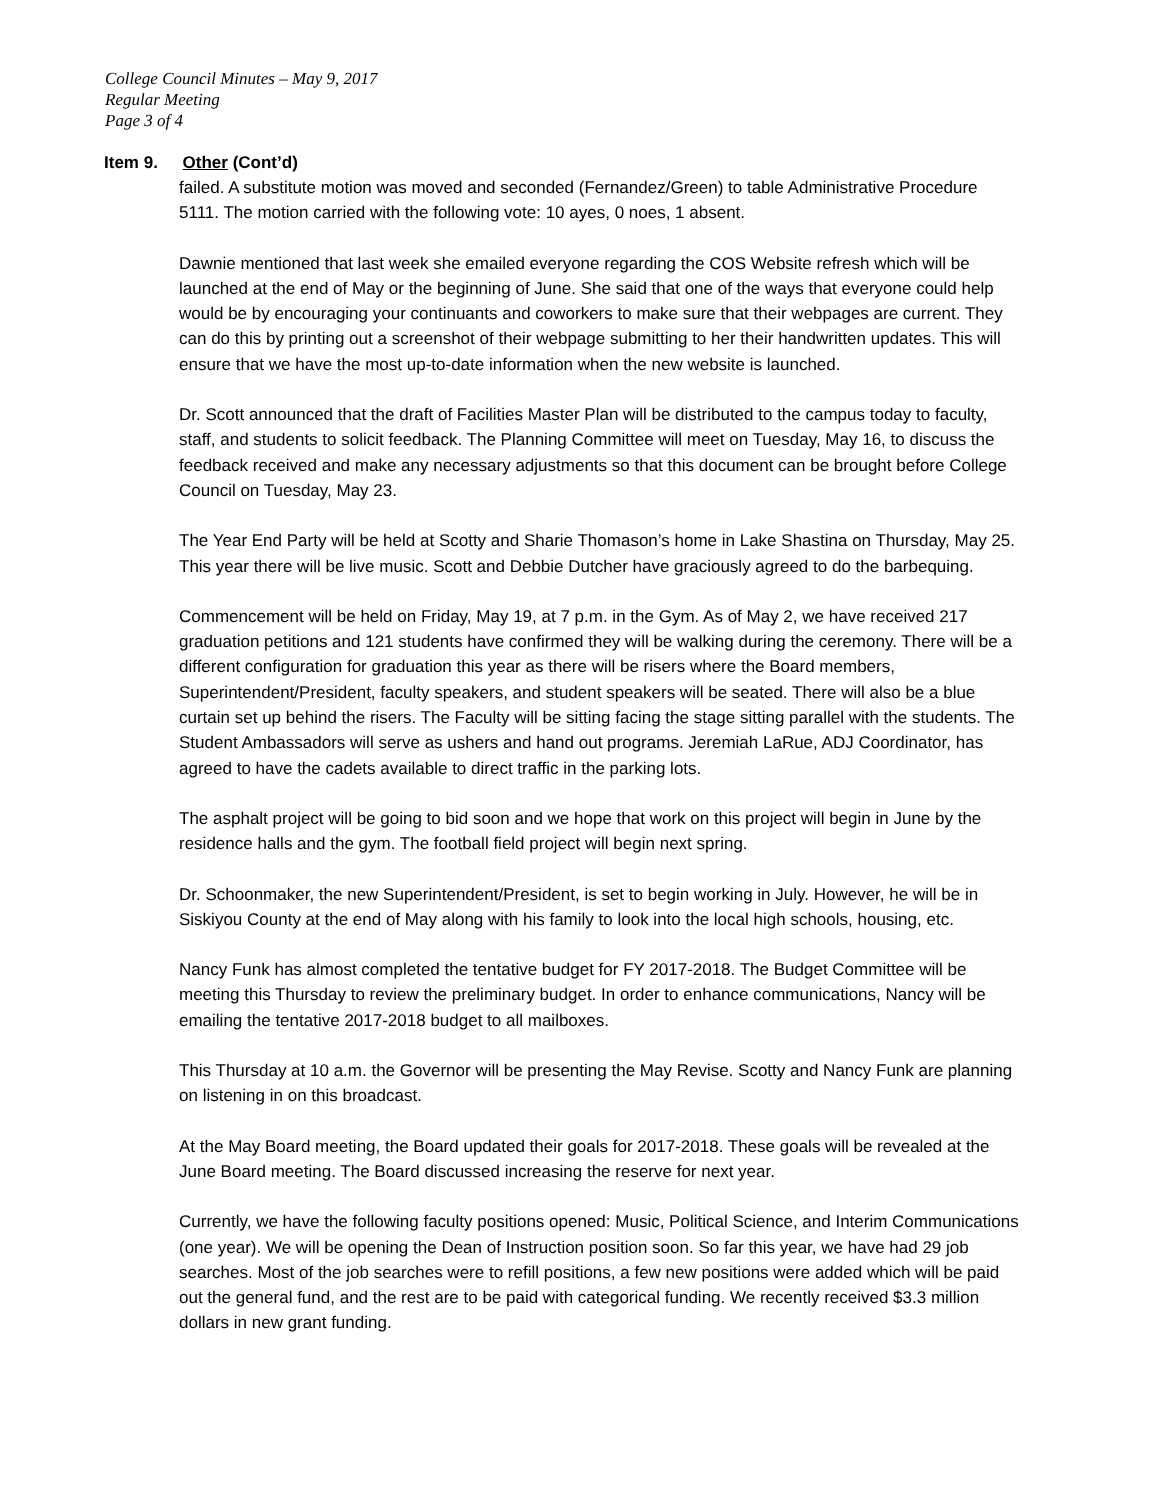College Council Minutes – May 9, 2017
Regular Meeting
Page 3 of 4
Item 9. Other (Cont’d)
failed. A substitute motion was moved and seconded (Fernandez/Green) to table Administrative Procedure 5111. The motion carried with the following vote: 10 ayes, 0 noes, 1 absent.
Dawnie mentioned that last week she emailed everyone regarding the COS Website refresh which will be launched at the end of May or the beginning of June. She said that one of the ways that everyone could help would be by encouraging your continuants and coworkers to make sure that their webpages are current. They can do this by printing out a screenshot of their webpage submitting to her their handwritten updates. This will ensure that we have the most up-to-date information when the new website is launched.
Dr. Scott announced that the draft of Facilities Master Plan will be distributed to the campus today to faculty, staff, and students to solicit feedback. The Planning Committee will meet on Tuesday, May 16, to discuss the feedback received and make any necessary adjustments so that this document can be brought before College Council on Tuesday, May 23.
The Year End Party will be held at Scotty and Sharie Thomason’s home in Lake Shastina on Thursday, May 25. This year there will be live music. Scott and Debbie Dutcher have graciously agreed to do the barbequing.
Commencement will be held on Friday, May 19, at 7 p.m. in the Gym. As of May 2, we have received 217 graduation petitions and 121 students have confirmed they will be walking during the ceremony. There will be a different configuration for graduation this year as there will be risers where the Board members, Superintendent/President, faculty speakers, and student speakers will be seated. There will also be a blue curtain set up behind the risers. The Faculty will be sitting facing the stage sitting parallel with the students. The Student Ambassadors will serve as ushers and hand out programs. Jeremiah LaRue, ADJ Coordinator, has agreed to have the cadets available to direct traffic in the parking lots.
The asphalt project will be going to bid soon and we hope that work on this project will begin in June by the residence halls and the gym. The football field project will begin next spring.
Dr. Schoonmaker, the new Superintendent/President, is set to begin working in July. However, he will be in Siskiyou County at the end of May along with his family to look into the local high schools, housing, etc.
Nancy Funk has almost completed the tentative budget for FY 2017-2018. The Budget Committee will be meeting this Thursday to review the preliminary budget. In order to enhance communications, Nancy will be emailing the tentative 2017-2018 budget to all mailboxes.
This Thursday at 10 a.m. the Governor will be presenting the May Revise. Scotty and Nancy Funk are planning on listening in on this broadcast.
At the May Board meeting, the Board updated their goals for 2017-2018. These goals will be revealed at the June Board meeting. The Board discussed increasing the reserve for next year.
Currently, we have the following faculty positions opened: Music, Political Science, and Interim Communications (one year). We will be opening the Dean of Instruction position soon. So far this year, we have had 29 job searches. Most of the job searches were to refill positions, a few new positions were added which will be paid out the general fund, and the rest are to be paid with categorical funding. We recently received $3.3 million dollars in new grant funding.